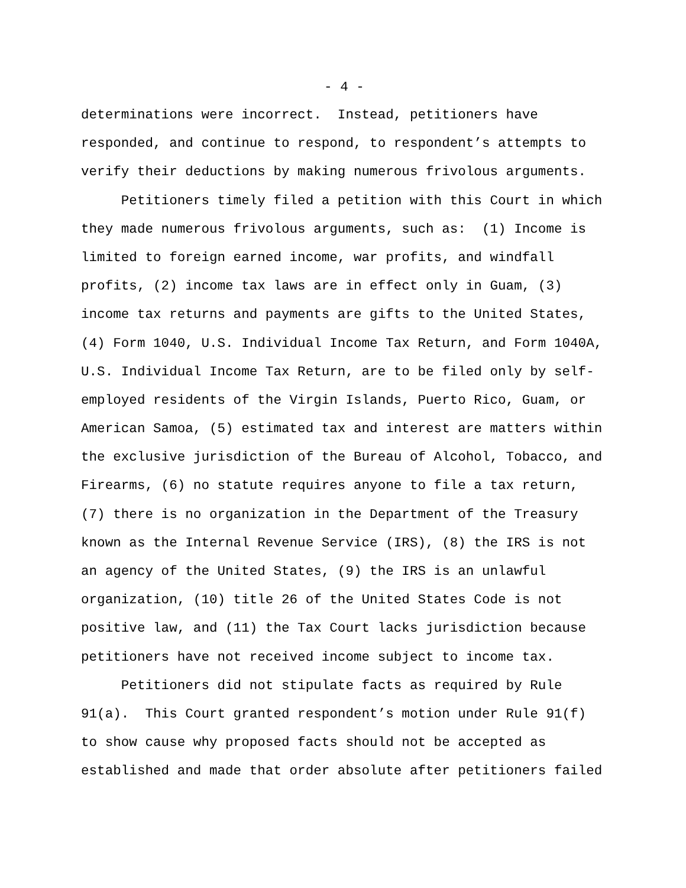- 4 -
determinations were incorrect. Instead, petitioners have
responded, and continue to respond, to respondent’s attempts to
verify their deductions by making numerous frivolous arguments.
Petitioners timely filed a petition with this Court in which
they made numerous frivolous arguments, such as: (1) Income is
limited to foreign earned income, war profits, and windfall
profits, (2) income tax laws are in effect only in Guam, (3)
income tax returns and payments are gifts to the United States,
(4) Form 1040, U.S. Individual Income Tax Return, and Form 1040A,
U.S. Individual Income Tax Return, are to be filed only by self-
employed residents of the Virgin Islands, Puerto Rico, Guam, or
American Samoa, (5) estimated tax and interest are matters within
the exclusive jurisdiction of the Bureau of Alcohol, Tobacco, and
Firearms, (6) no statute requires anyone to file a tax return,
(7) there is no organization in the Department of the Treasury
known as the Internal Revenue Service (IRS), (8) the IRS is not
an agency of the United States, (9) the IRS is an unlawful
organization, (10) title 26 of the United States Code is not
positive law, and (11) the Tax Court lacks jurisdiction because
petitioners have not received income subject to income tax.
Petitioners did not stipulate facts as required by Rule
91(a). This Court granted respondent’s motion under Rule 91(f)
to show cause why proposed facts should not be accepted as
established and made that order absolute after petitioners failed